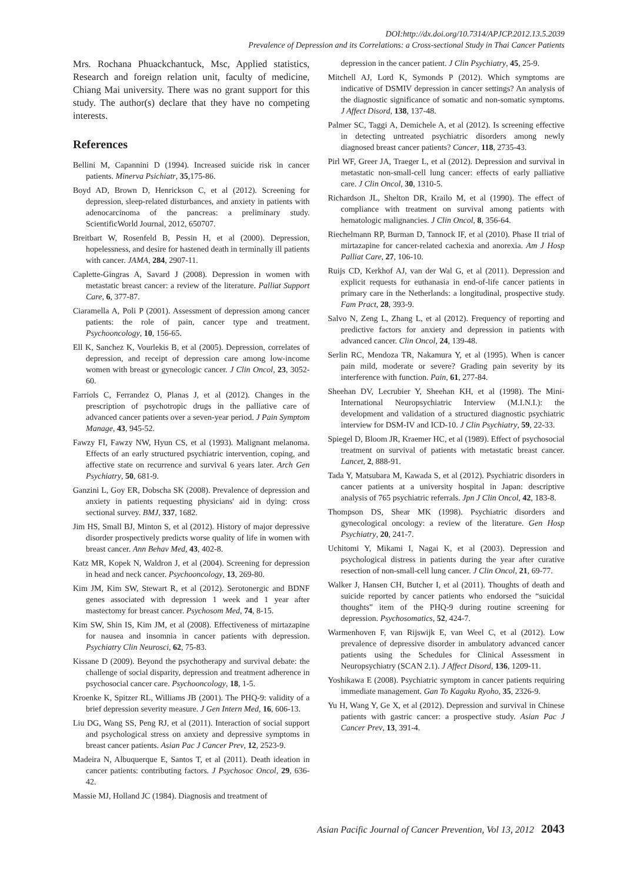DOI:http://dx.doi.org/10.7314/APJCP.2012.13.5.2039
Prevalence of Depression and its Correlations: a Cross-sectional Study in Thai Cancer Patients
Mrs. Rochana Phuackchantuck, Msc, Applied statistics, Research and foreign relation unit, faculty of medicine, Chiang Mai university. There was no grant support for this study. The author(s) declare that they have no competing interests.
References
Bellini M, Capannini D (1994). Increased suicide risk in cancer patients. Minerva Psichiatr, 35,175-86.
Boyd AD, Brown D, Henrickson C, et al (2012). Screening for depression, sleep-related disturbances, and anxiety in patients with adenocarcinoma of the pancreas: a preliminary study. ScientificWorld Journal, 2012, 650707.
Breitbart W, Rosenfeld B, Pessin H, et al (2000). Depression, hopelessness, and desire for hastened death in terminally ill patients with cancer. JAMA, 284, 2907-11.
Caplette-Gingras A, Savard J (2008). Depression in women with metastatic breast cancer: a review of the literature. Palliat Support Care, 6, 377-87.
Ciaramella A, Poli P (2001). Assessment of depression among cancer patients: the role of pain, cancer type and treatment. Psychooncology, 10, 156-65.
Ell K, Sanchez K, Vourlekis B, et al (2005). Depression, correlates of depression, and receipt of depression care among low-income women with breast or gynecologic cancer. J Clin Oncol, 23, 3052-60.
Farriols C, Ferrandez O, Planas J, et al (2012). Changes in the prescription of psychotropic drugs in the palliative care of advanced cancer patients over a seven-year period. J Pain Symptom Manage, 43, 945-52.
Fawzy FI, Fawzy NW, Hyun CS, et al (1993). Malignant melanoma. Effects of an early structured psychiatric intervention, coping, and affective state on recurrence and survival 6 years later. Arch Gen Psychiatry, 50, 681-9.
Ganzini L, Goy ER, Dobscha SK (2008). Prevalence of depression and anxiety in patients requesting physicians' aid in dying: cross sectional survey. BMJ, 337, 1682.
Jim HS, Small BJ, Minton S, et al (2012). History of major depressive disorder prospectively predicts worse quality of life in women with breast cancer. Ann Behav Med, 43, 402-8.
Katz MR, Kopek N, Waldron J, et al (2004). Screening for depression in head and neck cancer. Psychooncology, 13, 269-80.
Kim JM, Kim SW, Stewart R, et al (2012). Serotonergic and BDNF genes associated with depression 1 week and 1 year after mastectomy for breast cancer. Psychosom Med, 74, 8-15.
Kim SW, Shin IS, Kim JM, et al (2008). Effectiveness of mirtazapine for nausea and insomnia in cancer patients with depression. Psychiatry Clin Neurosci, 62, 75-83.
Kissane D (2009). Beyond the psychotherapy and survival debate: the challenge of social disparity, depression and treatment adherence in psychosocial cancer care. Psychooncology, 18, 1-5.
Kroenke K, Spitzer RL, Williams JB (2001). The PHQ-9: validity of a brief depression severity measure. J Gen Intern Med, 16, 606-13.
Liu DG, Wang SS, Peng RJ, et al (2011). Interaction of social support and psychological stress on anxiety and depressive symptoms in breast cancer patients. Asian Pac J Cancer Prev, 12, 2523-9.
Madeira N, Albuquerque E, Santos T, et al (2011). Death ideation in cancer patients: contributing factors. J Psychosoc Oncol, 29, 636-42.
Massie MJ, Holland JC (1984). Diagnosis and treatment of
depression in the cancer patient. J Clin Psychiatry, 45, 25-9.
Mitchell AJ, Lord K, Symonds P (2012). Which symptoms are indicative of DSMIV depression in cancer settings? An analysis of the diagnostic significance of somatic and non-somatic symptoms. J Affect Disord, 138, 137-48.
Palmer SC, Taggi A, Demichele A, et al (2012). Is screening effective in detecting untreated psychiatric disorders among newly diagnosed breast cancer patients? Cancer, 118, 2735-43.
Pirl WF, Greer JA, Traeger L, et al (2012). Depression and survival in metastatic non-small-cell lung cancer: effects of early palliative care. J Clin Oncol, 30, 1310-5.
Richardson JL, Shelton DR, Krailo M, et al (1990). The effect of compliance with treatment on survival among patients with hematologic malignancies. J Clin Oncol, 8, 356-64.
Riechelmann RP, Burman D, Tannock IF, et al (2010). Phase II trial of mirtazapine for cancer-related cachexia and anorexia. Am J Hosp Palliat Care, 27, 106-10.
Ruijs CD, Kerkhof AJ, van der Wal G, et al (2011). Depression and explicit requests for euthanasia in end-of-life cancer patients in primary care in the Netherlands: a longitudinal, prospective study. Fam Pract, 28, 393-9.
Salvo N, Zeng L, Zhang L, et al (2012). Frequency of reporting and predictive factors for anxiety and depression in patients with advanced cancer. Clin Oncol, 24, 139-48.
Serlin RC, Mendoza TR, Nakamura Y, et al (1995). When is cancer pain mild, moderate or severe? Grading pain severity by its interference with function. Pain, 61, 277-84.
Sheehan DV, Lecrubier Y, Sheehan KH, et al (1998). The Mini-International Neuropsychiatric Interview (M.I.N.I.): the development and validation of a structured diagnostic psychiatric interview for DSM-IV and ICD-10. J Clin Psychiatry, 59, 22-33.
Spiegel D, Bloom JR, Kraemer HC, et al (1989). Effect of psychosocial treatment on survival of patients with metastatic breast cancer. Lancet, 2, 888-91.
Tada Y, Matsubara M, Kawada S, et al (2012). Psychiatric disorders in cancer patients at a university hospital in Japan: descriptive analysis of 765 psychiatric referrals. Jpn J Clin Oncol, 42, 183-8.
Thompson DS, Shear MK (1998). Psychiatric disorders and gynecological oncology: a review of the literature. Gen Hosp Psychiatry, 20, 241-7.
Uchitomi Y, Mikami I, Nagai K, et al (2003). Depression and psychological distress in patients during the year after curative resection of non-small-cell lung cancer. J Clin Oncol, 21, 69-77.
Walker J, Hansen CH, Butcher I, et al (2011). Thoughts of death and suicide reported by cancer patients who endorsed the “suicidal thoughts” item of the PHQ-9 during routine screening for depression. Psychosomatics, 52, 424-7.
Warmenhoven F, van Rijswijk E, van Weel C, et al (2012). Low prevalence of depressive disorder in ambulatory advanced cancer patients using the Schedules for Clinical Assessment in Neuropsychiatry (SCAN 2.1). J Affect Disord, 136, 1209-11.
Yoshikawa E (2008). Psychiatric symptom in cancer patients requiring immediate management. Gan To Kagaku Ryoho, 35, 2326-9.
Yu H, Wang Y, Ge X, et al (2012). Depression and survival in Chinese patients with gastric cancer: a prospective study. Asian Pac J Cancer Prev, 13, 391-4.
Asian Pacific Journal of Cancer Prevention, Vol 13, 2012 2043